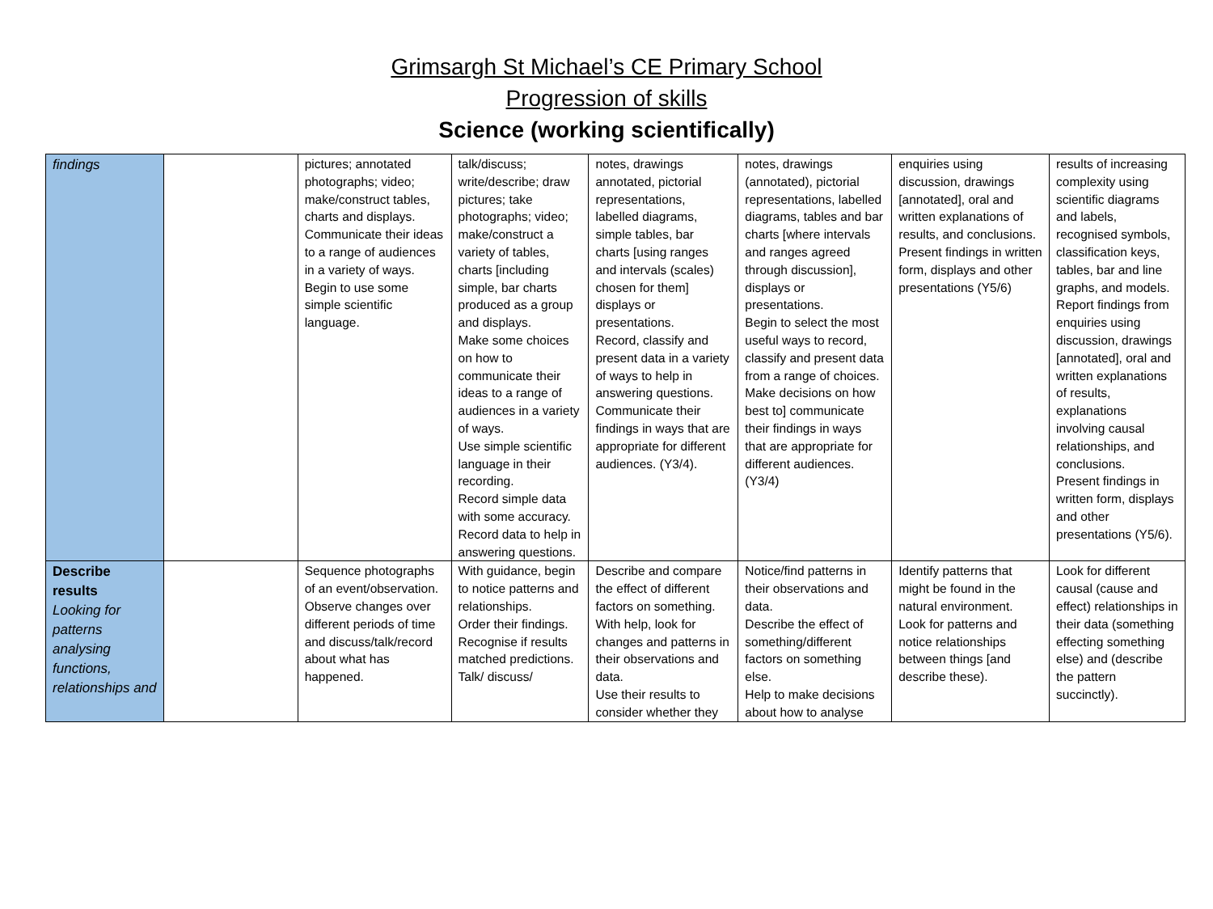Grimsargh St Michael’s CE Primary School
Progression of skills
Science (working scientifically)
| findings | | pictures; annotated photographs; video; make/construct tables, charts and displays. Communicate their ideas to a range of audiences in a variety of ways. Begin to use some simple scientific language. | talk/discuss; write/describe; draw pictures; take photographs; video; make/construct a variety of tables, charts [including simple, bar charts produced as a group and displays. Make some choices on how to communicate their ideas to a range of audiences in a variety of ways. Use simple scientific language in their recording. Record simple data with some accuracy. Record data to help in answering questions. | notes, drawings annotated, pictorial representations, labelled diagrams, simple tables, bar charts [using ranges and intervals (scales) chosen for them] displays or presentations. Record, classify and present data in a variety of ways to help in answering questions. Communicate their findings in ways that are appropriate for different audiences. (Y3/4). | notes, drawings (annotated), pictorial representations, labelled diagrams, tables and bar charts [where intervals and ranges agreed through discussion], displays or presentations. Begin to select the most useful ways to record, classify and present data from a range of choices. Make decisions on how best to] communicate their findings in ways that are appropriate for different audiences. (Y3/4) | enquiries using discussion, drawings [annotated], oral and written explanations of results, and conclusions. Present findings in written form, displays and other presentations (Y5/6) | results of increasing complexity using scientific diagrams and labels, recognised symbols, classification keys, tables, bar and line graphs, and models. Report findings from enquiries using discussion, drawings [annotated], oral and written explanations of results, explanations involving causal relationships, and conclusions. Present findings in written form, displays and other presentations (Y5/6). |
| Describe results Looking for patterns analysing functions, relationships and | | Sequence photographs of an event/observation. Observe changes over different periods of time and discuss/talk/record about what has happened. | With guidance, begin to notice patterns and relationships. Order their findings. Recognise if results matched predictions. Talk/ discuss/ | Describe and compare the effect of different factors on something. With help, look for changes and patterns in their observations and data. Use their results to consider whether they | Notice/find patterns in their observations and data. Describe the effect of something/different factors on something else. Help to make decisions about how to analyse | Identify patterns that might be found in the natural environment. Look for patterns and notice relationships between things [and describe these). | Look for different causal (cause and effect) relationships in their data (something effecting something else) and (describe the pattern succinctly). |